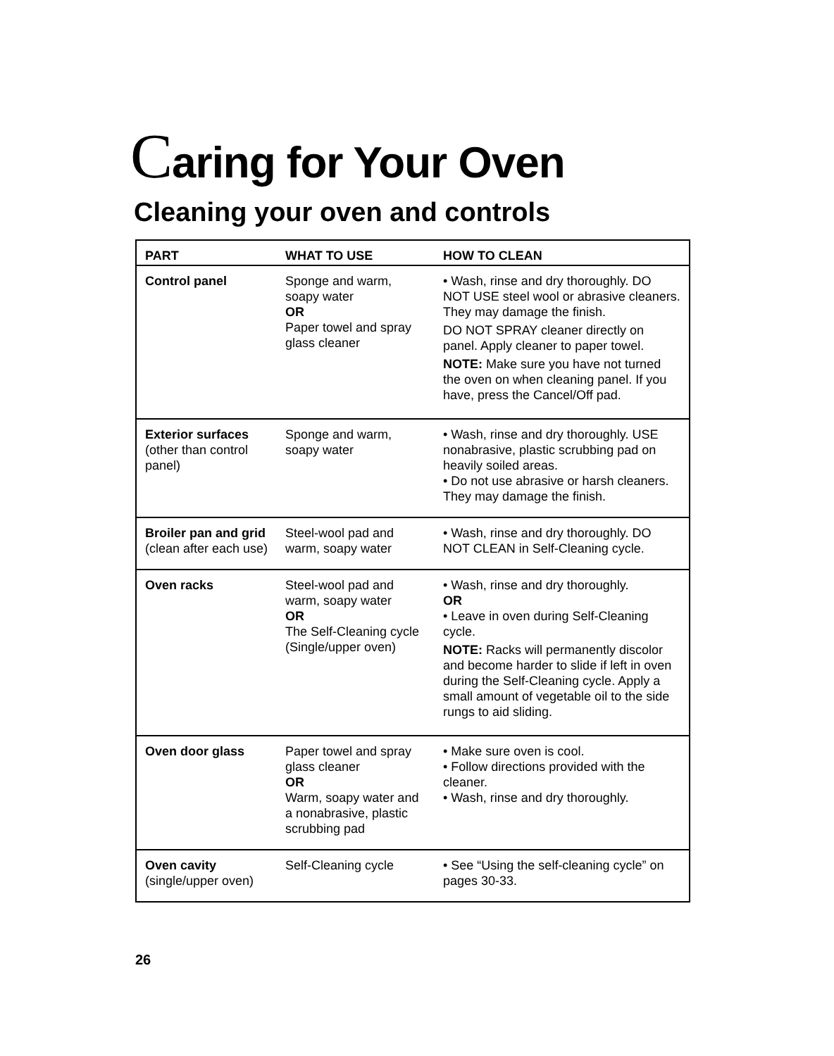Caring for Your Oven
Cleaning your oven and controls
| PART | WHAT TO USE | HOW TO CLEAN |
| --- | --- | --- |
| Control panel | Sponge and warm, soapy water OR Paper towel and spray glass cleaner | • Wash, rinse and dry thoroughly. DO NOT USE steel wool or abrasive cleaners. They may damage the finish. DO NOT SPRAY cleaner directly on panel. Apply cleaner to paper towel. NOTE: Make sure you have not turned the oven on when cleaning panel. If you have, press the Cancel/Off pad. |
| Exterior surfaces (other than control panel) | Sponge and warm, soapy water | • Wash, rinse and dry thoroughly. USE nonabrasive, plastic scrubbing pad on heavily soiled areas. • Do not use abrasive or harsh cleaners. They may damage the finish. |
| Broiler pan and grid (clean after each use) | Steel-wool pad and warm, soapy water | • Wash, rinse and dry thoroughly. DO NOT CLEAN in Self-Cleaning cycle. |
| Oven racks | Steel-wool pad and warm, soapy water OR The Self-Cleaning cycle (Single/upper oven) | • Wash, rinse and dry thoroughly. OR • Leave in oven during Self-Cleaning cycle. NOTE: Racks will permanently discolor and become harder to slide if left in oven during the Self-Cleaning cycle. Apply a small amount of vegetable oil to the side rungs to aid sliding. |
| Oven door glass | Paper towel and spray glass cleaner OR Warm, soapy water and a nonabrasive, plastic scrubbing pad | • Make sure oven is cool. • Follow directions provided with the cleaner. • Wash, rinse and dry thoroughly. |
| Oven cavity (single/upper oven) | Self-Cleaning cycle | • See “Using the self-cleaning cycle” on pages 30-33. |
26